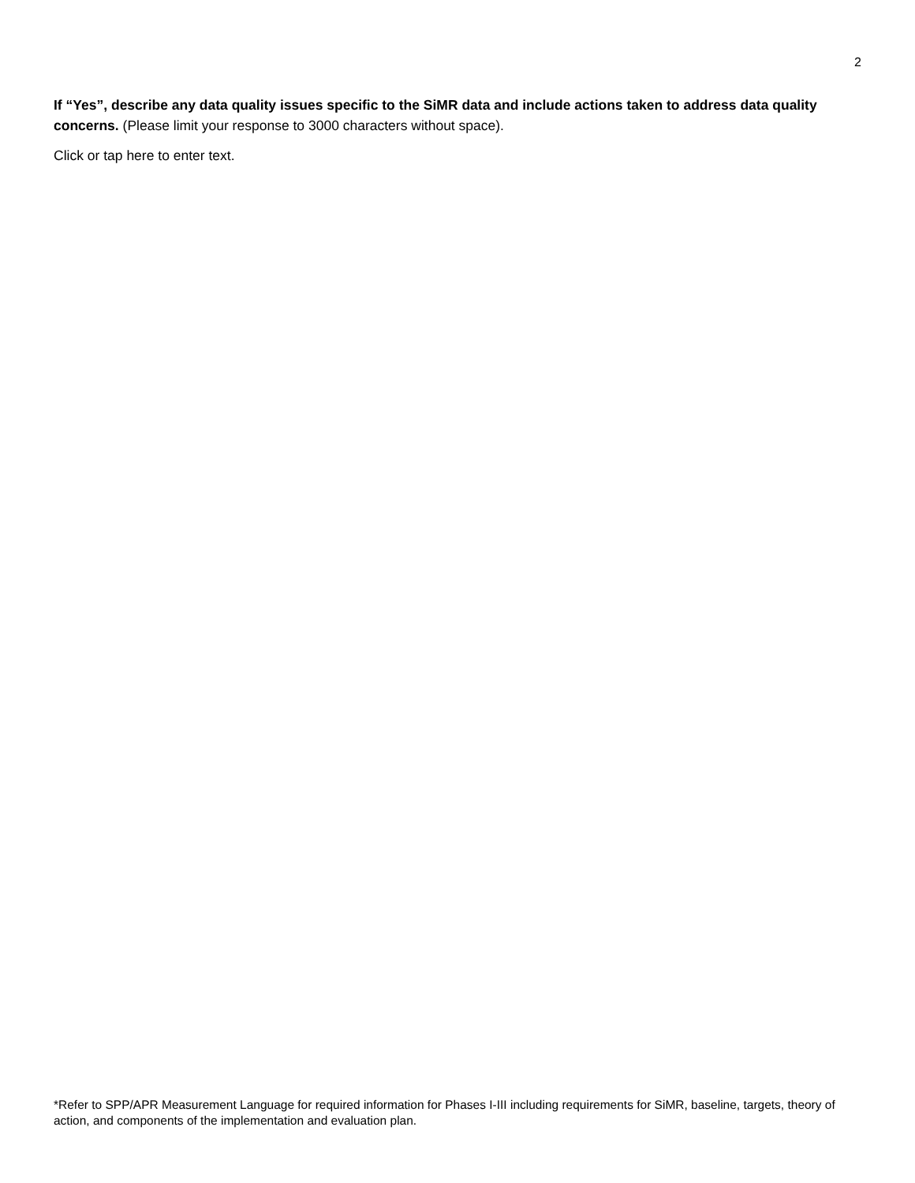2
If “Yes”, describe any data quality issues specific to the SiMR data and include actions taken to address data quality concerns. (Please limit your response to 3000 characters without space).
Click or tap here to enter text.
*Refer to SPP/APR Measurement Language for required information for Phases I-III including requirements for SiMR, baseline, targets, theory of action, and components of the implementation and evaluation plan.